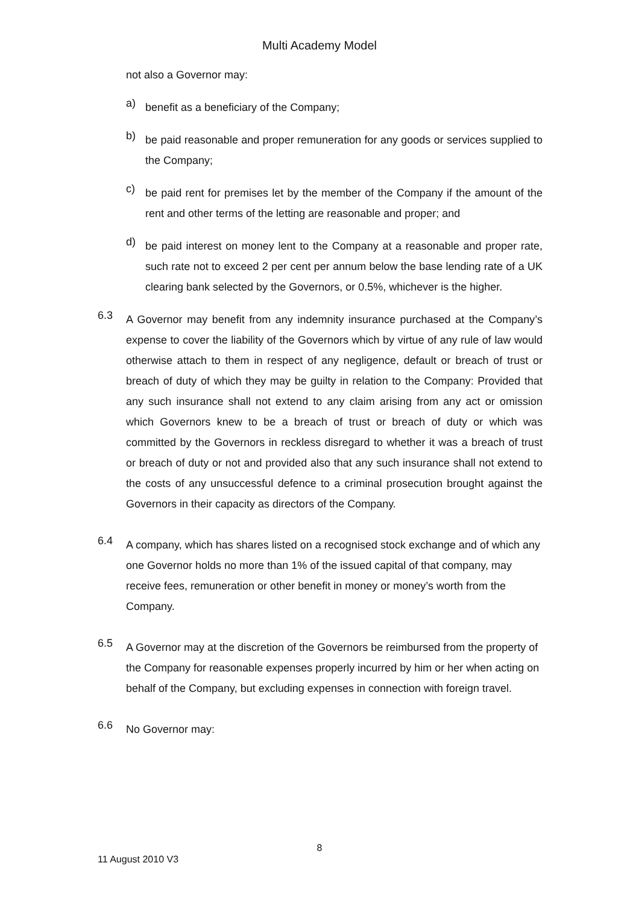Multi Academy Model
not also a Governor may:
a)
benefit as a beneficiary of the Company;
b)
be paid reasonable and proper remuneration for any goods or services supplied to the Company;
c)
be paid rent for premises let by the member of the Company if the amount of the rent and other terms of the letting are reasonable and proper; and
d)
be paid interest on money lent to the Company at a reasonable and proper rate, such rate not to exceed 2 per cent per annum below the base lending rate of a UK clearing bank selected by the Governors, or 0.5%, whichever is the higher.
6.3
A Governor may benefit from any indemnity insurance purchased at the Company’s expense to cover the liability of the Governors which by virtue of any rule of law would otherwise attach to them in respect of any negligence, default or breach of trust or breach of duty of which they may be guilty in relation to the Company: Provided that any such insurance shall not extend to any claim arising from any act or omission which Governors knew to be a breach of trust or breach of duty or which was committed by the Governors in reckless disregard to whether it was a breach of trust or breach of duty or not and provided also that any such insurance shall not extend to the costs of any unsuccessful defence to a criminal prosecution brought against the Governors in their capacity as directors of the Company.
6.4
A company, which has shares listed on a recognised stock exchange and of which any one Governor holds no more than 1% of the issued capital of that company, may receive fees, remuneration or other benefit in money or money’s worth from the Company.
6.5
A Governor may at the discretion of the Governors be reimbursed from the property of the Company for reasonable expenses properly incurred by him or her when acting on behalf of the Company, but excluding expenses in connection with foreign travel.
6.6
No Governor may:
8
11 August 2010 V3